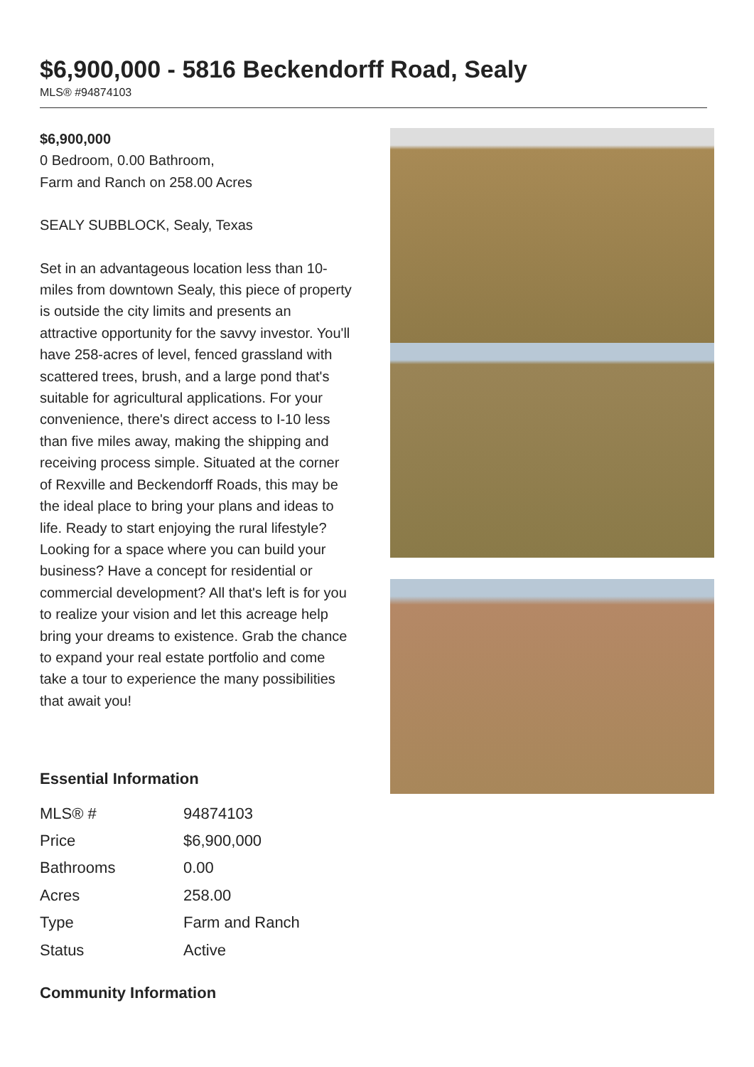$6,900,000 - 5816 Beckendorff Road, Sealy
MLS® #94874103
$6,900,000
0 Bedroom, 0.00 Bathroom,
Farm and Ranch on 258.00 Acres
SEALY SUBBLOCK, Sealy, Texas
Set in an advantageous location less than 10-miles from downtown Sealy, this piece of property is outside the city limits and presents an attractive opportunity for the savvy investor. You'll have 258-acres of level, fenced grassland with scattered trees, brush, and a large pond that's suitable for agricultural applications. For your convenience, there's direct access to I-10 less than five miles away, making the shipping and receiving process simple. Situated at the corner of Rexville and Beckendorff Roads, this may be the ideal place to bring your plans and ideas to life. Ready to start enjoying the rural lifestyle? Looking for a space where you can build your business? Have a concept for residential or commercial development? All that's left is for you to realize your vision and let this acreage help bring your dreams to existence. Grab the chance to expand your real estate portfolio and come take a tour to experience the many possibilities that await you!
Essential Information
| MLS® # | 94874103 |
| Price | $6,900,000 |
| Bathrooms | 0.00 |
| Acres | 258.00 |
| Type | Farm and Ranch |
| Status | Active |
Community Information